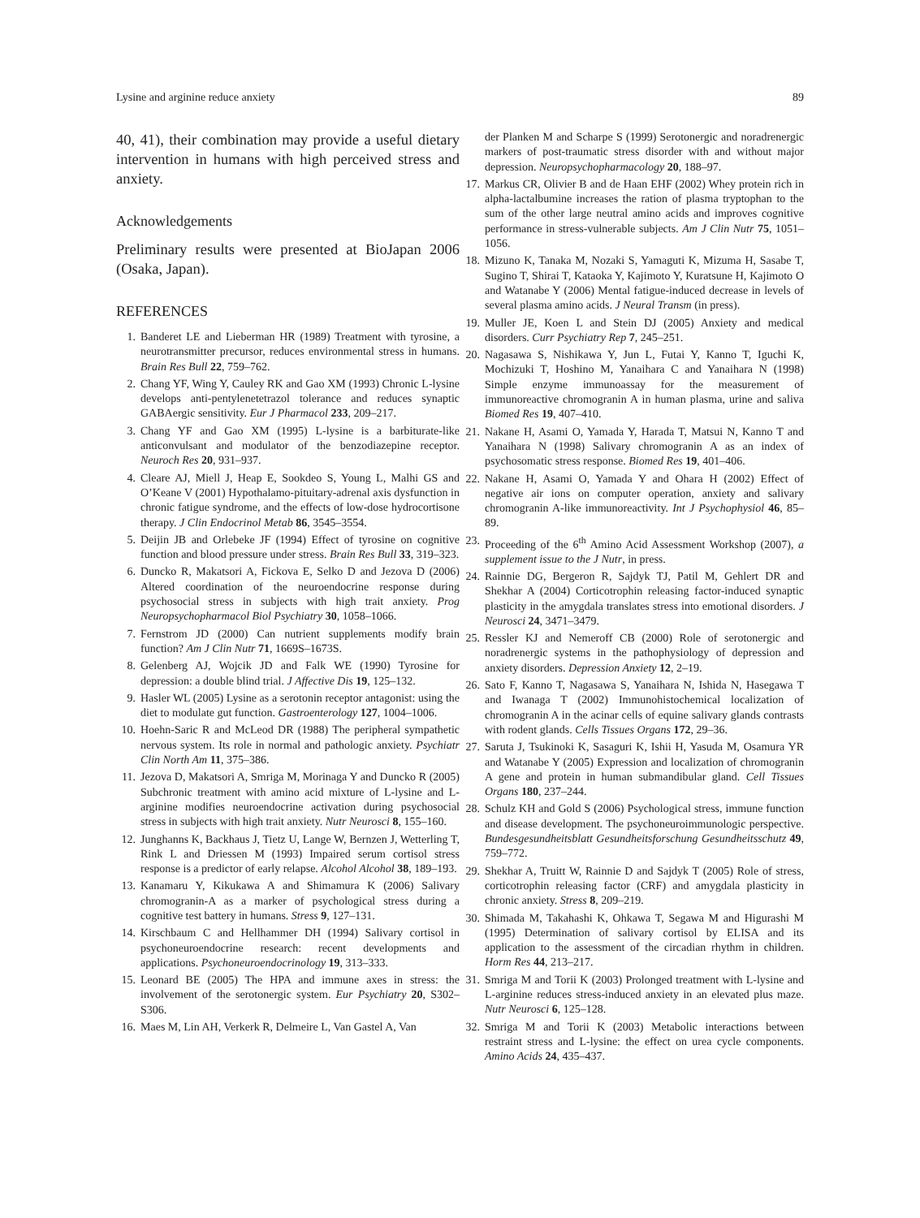Lysine and arginine reduce anxiety 89
40, 41), their combination may provide a useful dietary intervention in humans with high perceived stress and anxiety.
Acknowledgements
Preliminary results were presented at BioJapan 2006 (Osaka, Japan).
REFERENCES
1. Banderet LE and Lieberman HR (1989) Treatment with tyrosine, a neurotransmitter precursor, reduces environmental stress in humans. Brain Res Bull 22, 759–762.
2. Chang YF, Wing Y, Cauley RK and Gao XM (1993) Chronic L-lysine develops anti-pentylenetetrazol tolerance and reduces synaptic GABAergic sensitivity. Eur J Pharmacol 233, 209–217.
3. Chang YF and Gao XM (1995) L-lysine is a barbiturate-like anticonvulsant and modulator of the benzodiazepine receptor. Neuroch Res 20, 931–937.
4. Cleare AJ, Miell J, Heap E, Sookdeo S, Young L, Malhi GS and O’Keane V (2001) Hypothalamo-pituitary-adrenal axis dysfunction in chronic fatigue syndrome, and the effects of low-dose hydrocortisone therapy. J Clin Endocrinol Metab 86, 3545–3554.
5. Deijin JB and Orlebeke JF (1994) Effect of tyrosine on cognitive function and blood pressure under stress. Brain Res Bull 33, 319–323.
6. Duncko R, Makatsori A, Fickova E, Selko D and Jezova D (2006) Altered coordination of the neuroendocrine response during psychosocial stress in subjects with high trait anxiety. Prog Neuropsychopharmacol Biol Psychiatry 30, 1058–1066.
7. Fernstrom JD (2000) Can nutrient supplements modify brain function? Am J Clin Nutr 71, 1669S–1673S.
8. Gelenberg AJ, Wojcik JD and Falk WE (1990) Tyrosine for depression: a double blind trial. J Affective Dis 19, 125–132.
9. Hasler WL (2005) Lysine as a serotonin receptor antagonist: using the diet to modulate gut function. Gastroenterology 127, 1004–1006.
10. Hoehn-Saric R and McLeod DR (1988) The peripheral sympathetic nervous system. Its role in normal and pathologic anxiety. Psychiatr Clin North Am 11, 375–386.
11. Jezova D, Makatsori A, Smriga M, Morinaga Y and Duncko R (2005) Subchronic treatment with amino acid mixture of L-lysine and L-arginine modifies neuroendocrine activation during psychosocial stress in subjects with high trait anxiety. Nutr Neurosci 8, 155–160.
12. Junghanns K, Backhaus J, Tietz U, Lange W, Bernzen J, Wetterling T, Rink L and Driessen M (1993) Impaired serum cortisol stress response is a predictor of early relapse. Alcohol Alcohol 38, 189–193.
13. Kanamaru Y, Kikukawa A and Shimamura K (2006) Salivary chromogranin-A as a marker of psychological stress during a cognitive test battery in humans. Stress 9, 127–131.
14. Kirschbaum C and Hellhammer DH (1994) Salivary cortisol in psychoneuroendocrine research: recent developments and applications. Psychoneuroendocrinology 19, 313–333.
15. Leonard BE (2005) The HPA and immune axes in stress: the involvement of the serotonergic system. Eur Psychiatry 20, S302–S306.
16. Maes M, Lin AH, Verkerk R, Delmeire L, Van Gastel A, Van
der Planken M and Scharpe S (1999) Serotonergic and noradrenergic markers of post-traumatic stress disorder with and without major depression. Neuropsychopharmacology 20, 188–97.
17. Markus CR, Olivier B and de Haan EHF (2002) Whey protein rich in alpha-lactalbumine increases the ration of plasma tryptophan to the sum of the other large neutral amino acids and improves cognitive performance in stress-vulnerable subjects. Am J Clin Nutr 75, 1051–1056.
18. Mizuno K, Tanaka M, Nozaki S, Yamaguti K, Mizuma H, Sasabe T, Sugino T, Shirai T, Kataoka Y, Kajimoto Y, Kuratsune H, Kajimoto O and Watanabe Y (2006) Mental fatigue-induced decrease in levels of several plasma amino acids. J Neural Transm (in press).
19. Muller JE, Koen L and Stein DJ (2005) Anxiety and medical disorders. Curr Psychiatry Rep 7, 245–251.
20. Nagasawa S, Nishikawa Y, Jun L, Futai Y, Kanno T, Iguchi K, Mochizuki T, Hoshino M, Yanaihara C and Yanaihara N (1998) Simple enzyme immunoassay for the measurement of immunoreactive chromogranin A in human plasma, urine and saliva Biomed Res 19, 407–410.
21. Nakane H, Asami O, Yamada Y, Harada T, Matsui N, Kanno T and Yanaihara N (1998) Salivary chromogranin A as an index of psychosomatic stress response. Biomed Res 19, 401–406.
22. Nakane H, Asami O, Yamada Y and Ohara H (2002) Effect of negative air ions on computer operation, anxiety and salivary chromogranin A-like immunoreactivity. Int J Psychophysiol 46, 85–89.
23. Proceeding of the 6<sup>th</sup> Amino Acid Assessment Workshop (2007), a supplement issue to the J Nutr, in press.
24. Rainnie DG, Bergeron R, Sajdyk TJ, Patil M, Gehlert DR and Shekhar A (2004) Corticotrophin releasing factor-induced synaptic plasticity in the amygdala translates stress into emotional disorders. J Neurosci 24, 3471–3479.
25. Ressler KJ and Nemeroff CB (2000) Role of serotonergic and noradrenergic systems in the pathophysiology of depression and anxiety disorders. Depression Anxiety 12, 2–19.
26. Sato F, Kanno T, Nagasawa S, Yanaihara N, Ishida N, Hasegawa T and Iwanaga T (2002) Immunohistochemical localization of chromogranin A in the acinar cells of equine salivary glands contrasts with rodent glands. Cells Tissues Organs 172, 29–36.
27. Saruta J, Tsukinoki K, Sasaguri K, Ishii H, Yasuda M, Osamura YR and Watanabe Y (2005) Expression and localization of chromogranin A gene and protein in human submandibular gland. Cell Tissues Organs 180, 237–244.
28. Schulz KH and Gold S (2006) Psychological stress, immune function and disease development. The psychoneuroimmunologic perspective. Bundesgesundheitsblatt Gesundheitsforschung Gesundheitsschutz 49, 759–772.
29. Shekhar A, Truitt W, Rainnie D and Sajdyk T (2005) Role of stress, corticotrophin releasing factor (CRF) and amygdala plasticity in chronic anxiety. Stress 8, 209–219.
30. Shimada M, Takahashi K, Ohkawa T, Segawa M and Higurashi M (1995) Determination of salivary cortisol by ELISA and its application to the assessment of the circadian rhythm in children. Horm Res 44, 213–217.
31. Smriga M and Torii K (2003) Prolonged treatment with L-lysine and L-arginine reduces stress-induced anxiety in an elevated plus maze. Nutr Neurosci 6, 125–128.
32. Smriga M and Torii K (2003) Metabolic interactions between restraint stress and L-lysine: the effect on urea cycle components. Amino Acids 24, 435–437.